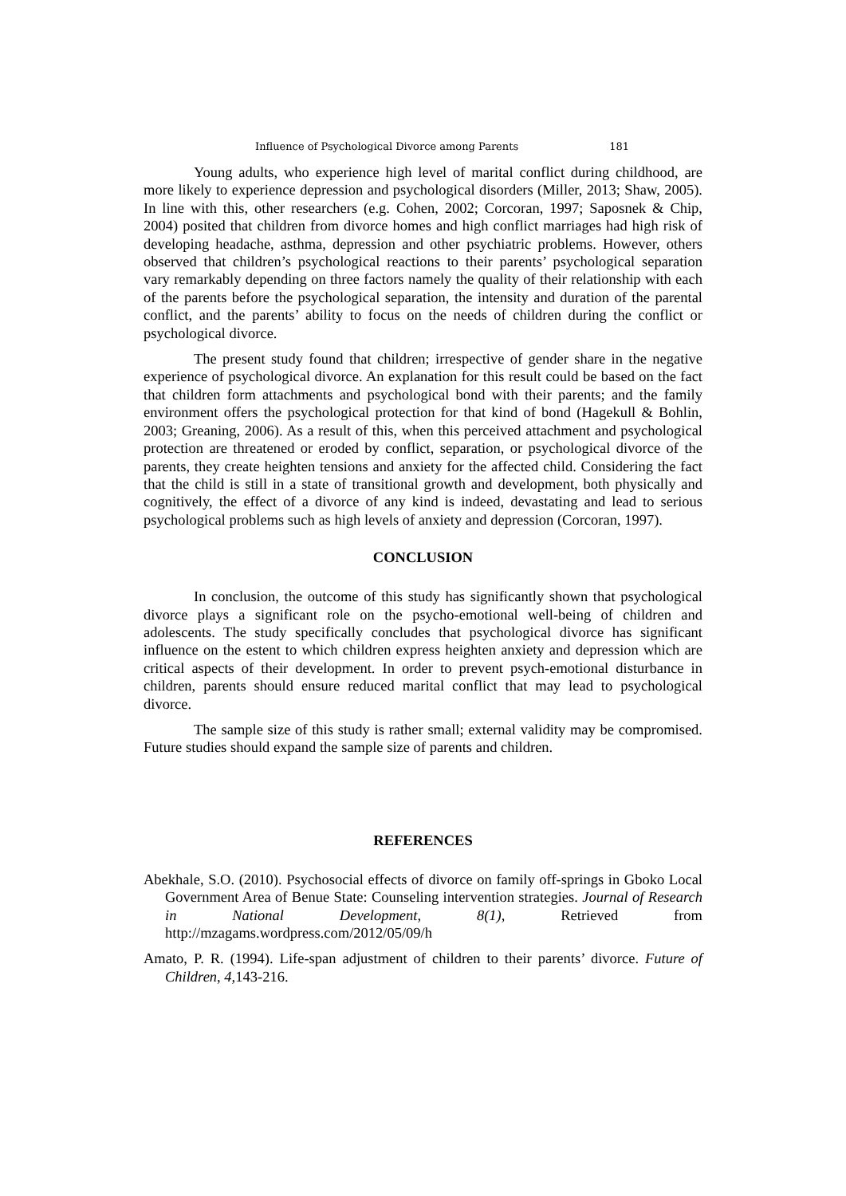Influence of Psychological Divorce among Parents 181
Young adults, who experience high level of marital conflict during childhood, are more likely to experience depression and psychological disorders (Miller, 2013; Shaw, 2005). In line with this, other researchers (e.g. Cohen, 2002; Corcoran, 1997; Saposnek & Chip, 2004) posited that children from divorce homes and high conflict marriages had high risk of developing headache, asthma, depression and other psychiatric problems. However, others observed that children’s psychological reactions to their parents’ psychological separation vary remarkably depending on three factors namely the quality of their relationship with each of the parents before the psychological separation, the intensity and duration of the parental conflict, and the parents’ ability to focus on the needs of children during the conflict or psychological divorce.
The present study found that children; irrespective of gender share in the negative experience of psychological divorce. An explanation for this result could be based on the fact that children form attachments and psychological bond with their parents; and the family environment offers the psychological protection for that kind of bond (Hagekull & Bohlin, 2003; Greaning, 2006). As a result of this, when this perceived attachment and psychological protection are threatened or eroded by conflict, separation, or psychological divorce of the parents, they create heighten tensions and anxiety for the affected child. Considering the fact that the child is still in a state of transitional growth and development, both physically and cognitively, the effect of a divorce of any kind is indeed, devastating and lead to serious psychological problems such as high levels of anxiety and depression (Corcoran, 1997).
CONCLUSION
In conclusion, the outcome of this study has significantly shown that psychological divorce plays a significant role on the psycho-emotional well-being of children and adolescents. The study specifically concludes that psychological divorce has significant influence on the estent to which children express heighten anxiety and depression which are critical aspects of their development. In order to prevent psych-emotional disturbance in children, parents should ensure reduced marital conflict that may lead to psychological divorce.
The sample size of this study is rather small; external validity may be compromised. Future studies should expand the sample size of parents and children.
REFERENCES
Abekhale, S.O. (2010). Psychosocial effects of divorce on family off-springs in Gboko Local Government Area of Benue State: Counseling intervention strategies. Journal of Research in National Development, 8(1), Retrieved from http://mzagams.wordpress.com/2012/05/09/h
Amato, P. R. (1994). Life-span adjustment of children to their parents’ divorce. Future of Children, 4, 143-216.